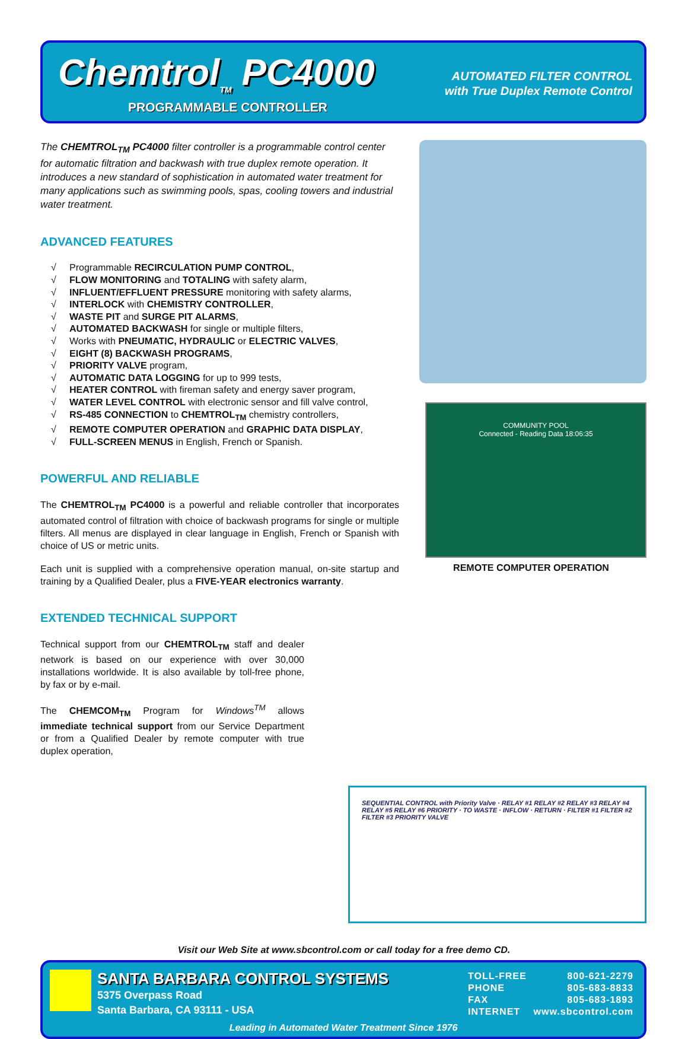Chemtrol<sub>TM</sub> PC4000
PROGRAMMABLE CONTROLLER
AUTOMATED FILTER CONTROL
with True Duplex Remote Control
The CHEMTROL<sub>TM</sub> PC4000 filter controller is a programmable control center for automatic filtration and backwash with true duplex remote operation. It introduces a new standard of sophistication in automated water treatment for many applications such as swimming pools, spas, cooling towers and industrial water treatment.
ADVANCED FEATURES
√ Programmable RECIRCULATION PUMP CONTROL,
√ FLOW MONITORING and TOTALING with safety alarm,
√ INFLUENT/EFFLUENT PRESSURE monitoring with safety alarms,
√ INTERLOCK with CHEMISTRY CONTROLLER,
√ WASTE PIT and SURGE PIT ALARMS,
√ AUTOMATED BACKWASH for single or multiple filters,
√ Works with PNEUMATIC, HYDRAULIC or ELECTRIC VALVES,
√ EIGHT (8) BACKWASH PROGRAMS,
√ PRIORITY VALVE program,
√ AUTOMATIC DATA LOGGING for up to 999 tests,
√ HEATER CONTROL with fireman safety and energy saver program,
√ WATER LEVEL CONTROL with electronic sensor and fill valve control,
√ RS-485 CONNECTION to CHEMTROL<sub>TM</sub> chemistry controllers,
√ REMOTE COMPUTER OPERATION and GRAPHIC DATA DISPLAY,
√ FULL-SCREEN MENUS in English, French or Spanish.
POWERFUL AND RELIABLE
The CHEMTROL<sub>TM</sub> PC4000 is a powerful and reliable controller that incorporates automated control of filtration with choice of backwash programs for single or multiple filters. All menus are displayed in clear language in English, French or Spanish with choice of US or metric units.
Each unit is supplied with a comprehensive operation manual, on-site startup and training by a Qualified Dealer, plus a FIVE-YEAR electronics warranty.
EXTENDED TECHNICAL SUPPORT
Technical support from our CHEMTROL<sub>TM</sub> staff and dealer network is based on our experience with over 30,000 installations worldwide. It is also available by toll-free phone, by fax or by e-mail.
The CHEMCOM<sub>TM</sub> Program for Windows<sup>TM</sup> allows immediate technical support from our Service Department or from a Qualified Dealer by remote computer with true duplex operation,
COMMUNITY POOL
Connected - Reading Data 18:06:35
REMOTE COMPUTER OPERATION
SEQUENTIAL CONTROL with Priority Valve · RELAY #1 RELAY #2 RELAY #3 RELAY #4 RELAY #5 RELAY #6 PRIORITY · TO WASTE · INFLOW · RETURN · FILTER #1 FILTER #2 FILTER #3 PRIORITY VALVE
Visit our Web Site at www.sbcontrol.com or call today for a free demo CD.
SANTA BARBARA CONTROL SYSTEMS
5375 Overpass Road
Santa Barbara, CA 93111 - USA
| TOLL-FREE | 800-621-2279 |
| PHONE | 805-683-8833 |
| FAX | 805-683-1893 |
| INTERNET | www.sbcontrol.com |
Leading in Automated Water Treatment Since 1976